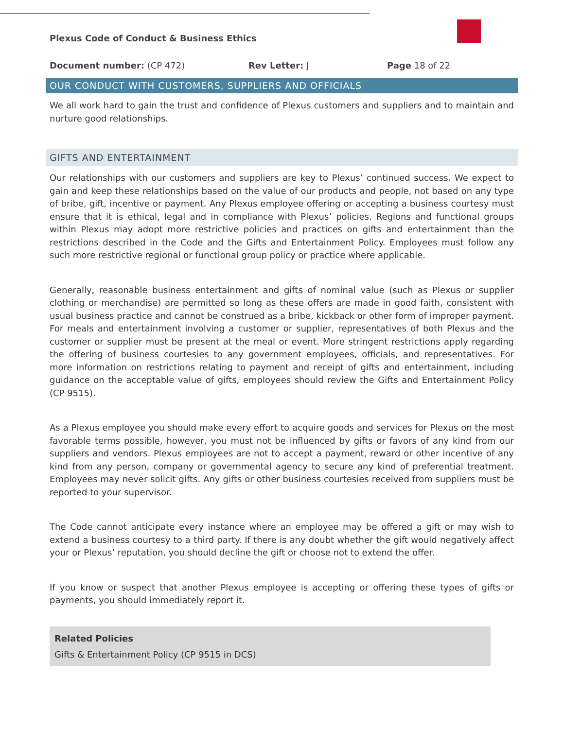Plexus Code of Conduct & Business Ethics
Document number: (CP 472) Rev Letter: J Page 18 of 22
OUR CONDUCT WITH CUSTOMERS, SUPPLIERS AND OFFICIALS
We all work hard to gain the trust and confidence of Plexus customers and suppliers and to maintain and nurture good relationships.
GIFTS AND ENTERTAINMENT
Our relationships with our customers and suppliers are key to Plexus’ continued success. We expect to gain and keep these relationships based on the value of our products and people, not based on any type of bribe, gift, incentive or payment. Any Plexus employee offering or accepting a business courtesy must ensure that it is ethical, legal and in compliance with Plexus’ policies. Regions and functional groups within Plexus may adopt more restrictive policies and practices on gifts and entertainment than the restrictions described in the Code and the Gifts and Entertainment Policy. Employees must follow any such more restrictive regional or functional group policy or practice where applicable.
Generally, reasonable business entertainment and gifts of nominal value (such as Plexus or supplier clothing or merchandise) are permitted so long as these offers are made in good faith, consistent with usual business practice and cannot be construed as a bribe, kickback or other form of improper payment. For meals and entertainment involving a customer or supplier, representatives of both Plexus and the customer or supplier must be present at the meal or event. More stringent restrictions apply regarding the offering of business courtesies to any government employees, officials, and representatives. For more information on restrictions relating to payment and receipt of gifts and entertainment, including guidance on the acceptable value of gifts, employees should review the Gifts and Entertainment Policy (CP 9515).
As a Plexus employee you should make every effort to acquire goods and services for Plexus on the most favorable terms possible, however, you must not be influenced by gifts or favors of any kind from our suppliers and vendors. Plexus employees are not to accept a payment, reward or other incentive of any kind from any person, company or governmental agency to secure any kind of preferential treatment. Employees may never solicit gifts. Any gifts or other business courtesies received from suppliers must be reported to your supervisor.
The Code cannot anticipate every instance where an employee may be offered a gift or may wish to extend a business courtesy to a third party. If there is any doubt whether the gift would negatively affect your or Plexus’ reputation, you should decline the gift or choose not to extend the offer.
If you know or suspect that another Plexus employee is accepting or offering these types of gifts or payments, you should immediately report it.
Related Policies
Gifts & Entertainment Policy (CP 9515 in DCS)